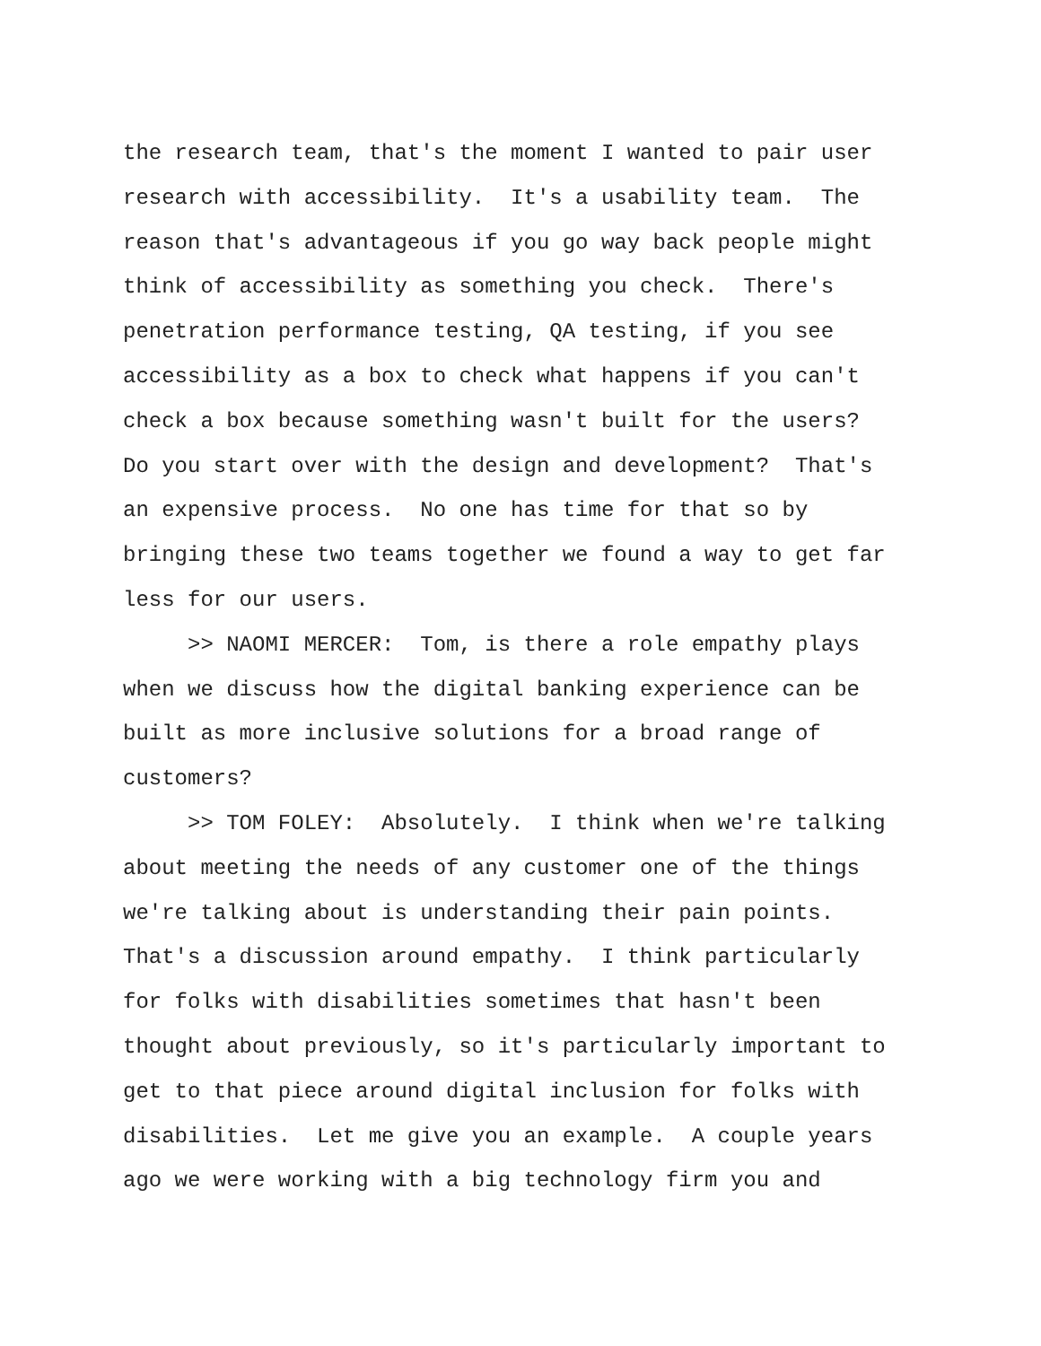the research team, that's the moment I wanted to pair user
research with accessibility. It's a usability team. The
reason that's advantageous if you go way back people might
think of accessibility as something you check. There's
penetration performance testing, QA testing, if you see
accessibility as a box to check what happens if you can't
check a box because something wasn't built for the users?
Do you start over with the design and development? That's
an expensive process. No one has time for that so by
bringing these two teams together we found a way to get far
less for our users.
>> NAOMI MERCER: Tom, is there a role empathy plays
when we discuss how the digital banking experience can be
built as more inclusive solutions for a broad range of
customers?
>> TOM FOLEY: Absolutely. I think when we're talking
about meeting the needs of any customer one of the things
we're talking about is understanding their pain points.
That's a discussion around empathy. I think particularly
for folks with disabilities sometimes that hasn't been
thought about previously, so it's particularly important to
get to that piece around digital inclusion for folks with
disabilities. Let me give you an example. A couple years
ago we were working with a big technology firm you and